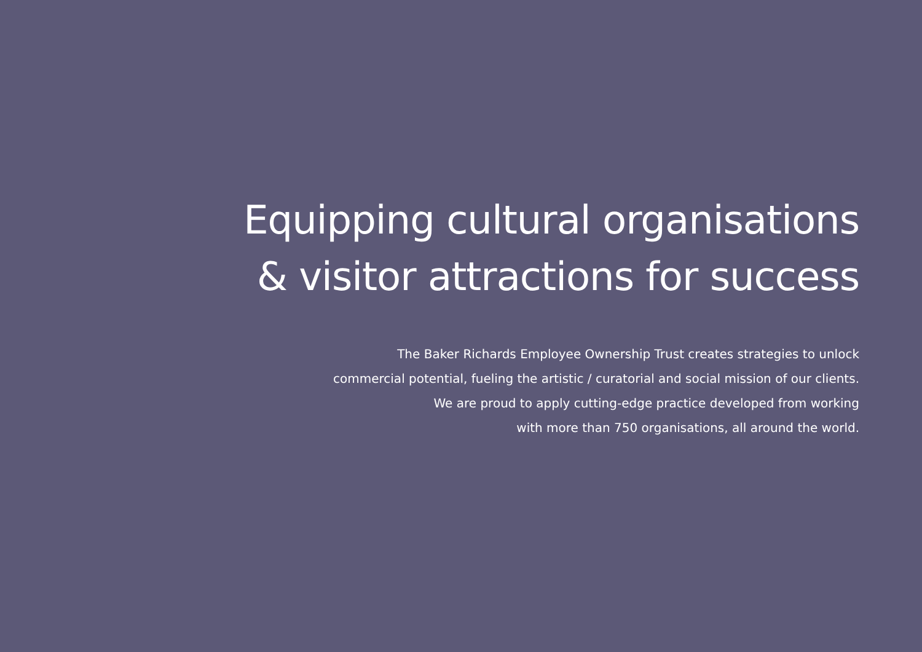Equipping cultural organisations
& visitor attractions for success
The Baker Richards Employee Ownership Trust creates strategies to unlock
commercial potential, fueling the artistic / curatorial and social mission of our clients.
We are proud to apply cutting-edge practice developed from working
with more than 750 organisations, all around the world.